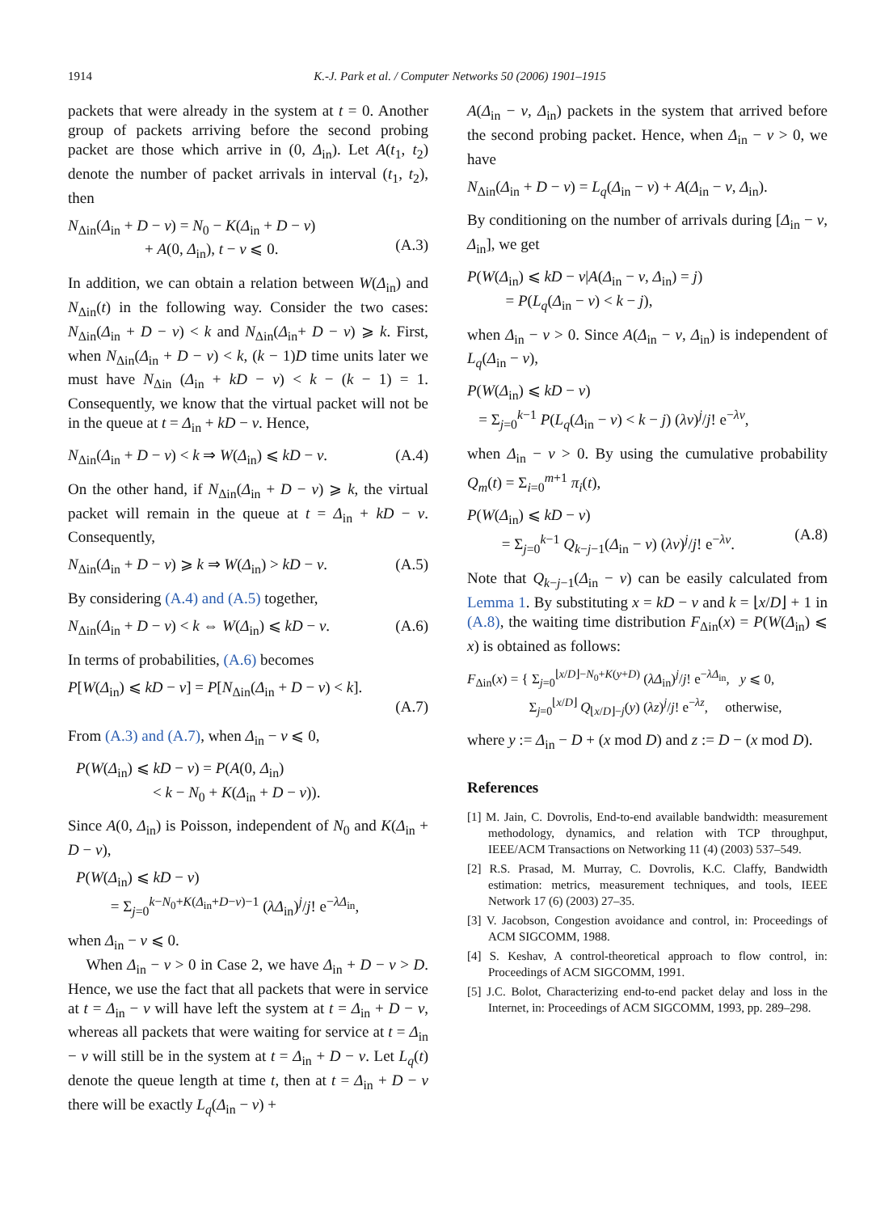1914 K.-J. Park et al. / Computer Networks 50 (2006) 1901–1915
packets that were already in the system at t = 0. Another group of packets arriving before the second probing packet are those which arrive in (0, Δ<sub>in</sub>). Let A(t<sub>1</sub>, t<sub>2</sub>) denote the number of packet arrivals in interval (t<sub>1</sub>, t<sub>2</sub>), then
N<sub>Δin</sub>(Δ<sub>in</sub> + D − v) = N<sub>0</sub> − K(Δ<sub>in</sub> + D − v)
+ A(0, Δ<sub>in</sub>), t − v ⩽ 0.
(A.3)
In addition, we can obtain a relation between W(Δ<sub>in</sub>) and N<sub>Δin</sub>(t) in the following way. Consider the two cases: N<sub>Δin</sub>(Δ<sub>in</sub> + D − v) < k and N<sub>Δin</sub>(Δ<sub>in</sub>+ D − v) ⩾ k. First, when N<sub>Δin</sub>(Δ<sub>in</sub> + D − v) < k, (k − 1)D time units later we must have N<sub>Δin</sub> (Δ<sub>in</sub> + kD − v) < k − (k − 1) = 1. Consequently, we know that the virtual packet will not be in the queue at t = Δ<sub>in</sub> + kD − v. Hence,
N<sub>Δin</sub>(Δ<sub>in</sub> + D − v) < k ⇒ W(Δ<sub>in</sub>) ⩽ kD − v. (A.4)
On the other hand, if N<sub>Δin</sub>(Δ<sub>in</sub> + D − v) ⩾ k, the virtual packet will remain in the queue at t = Δ<sub>in</sub> + kD − v. Consequently,
N<sub>Δin</sub>(Δ<sub>in</sub> + D − v) ⩾ k ⇒ W(Δ<sub>in</sub>) > kD − v. (A.5)
By considering (A.4) and (A.5) together,
N<sub>Δin</sub>(Δ<sub>in</sub> + D − v) < k ⇔ W(Δ<sub>in</sub>) ⩽ kD − v. (A.6)
In terms of probabilities, (A.6) becomes
P[W(Δ<sub>in</sub>) ⩽ kD − v] = P[N<sub>Δin</sub>(Δ<sub>in</sub> + D − v) < k].
(A.7)
From (A.3) and (A.7), when Δ<sub>in</sub> − v ⩽ 0,
P(W(Δ<sub>in</sub>) ⩽ kD − v) = P(A(0, Δ<sub>in</sub>)
< k − N<sub>0</sub> + K(Δ<sub>in</sub> + D − v)).
Since A(0, Δ<sub>in</sub>) is Poisson, independent of N<sub>0</sub> and K(Δ<sub>in</sub> + D − v),
P(W(Δ<sub>in</sub>) ⩽ kD − v)
= Σ<sub>j=0</sub><sup>k−N<sub>0</sub>+K(Δ<sub>in</sub>+D−v)−1</sup> (λΔ<sub>in</sub>)<sup>j</sup>/j! e<sup>−λΔ<sub>in</sub></sup>,
when Δ<sub>in</sub> − v ⩽ 0.
When Δ<sub>in</sub> − v > 0 in Case 2, we have Δ<sub>in</sub> + D − v > D. Hence, we use the fact that all packets that were in service at t = Δ<sub>in</sub> − v will have left the system at t = Δ<sub>in</sub> + D − v, whereas all packets that were waiting for service at t = Δ<sub>in</sub> − v will still be in the system at t = Δ<sub>in</sub> + D − v. Let L<sub>q</sub>(t) denote the queue length at time t, then at t = Δ<sub>in</sub> + D − v there will be exactly L<sub>q</sub>(Δ<sub>in</sub> − v) +
A(Δ<sub>in</sub> − v, Δ<sub>in</sub>) packets in the system that arrived before the second probing packet. Hence, when Δ<sub>in</sub> − v > 0, we have
N<sub>Δin</sub>(Δ<sub>in</sub> + D − v) = L<sub>q</sub>(Δ<sub>in</sub> − v) + A(Δ<sub>in</sub> − v, Δ<sub>in</sub>).
By conditioning on the number of arrivals during [Δ<sub>in</sub> − v, Δ<sub>in</sub>], we get
P(W(Δ<sub>in</sub>) ⩽ kD − v|A(Δ<sub>in</sub> − v, Δ<sub>in</sub>) = j)
= P(L<sub>q</sub>(Δ<sub>in</sub> − v) < k − j),
when Δ<sub>in</sub> − v > 0. Since A(Δ<sub>in</sub> − v, Δ<sub>in</sub>) is independent of L<sub>q</sub>(Δ<sub>in</sub> − v),
P(W(Δ<sub>in</sub>) ⩽ kD − v)
= Σ<sub>j=0</sub><sup>k−1</sup> P(L<sub>q</sub>(Δ<sub>in</sub> − v) < k − j) (λv)<sup>j</sup>/j! e<sup>−λv</sup>,
when Δ<sub>in</sub> − v > 0. By using the cumulative probability Q<sub>m</sub>(t) = Σ<sub>i=0</sub><sup>m+1</sup> π<sub>i</sub>(t),
P(W(Δ<sub>in</sub>) ⩽ kD − v)
= Σ<sub>j=0</sub><sup>k−1</sup> Q<sub>k−j−1</sub>(Δ<sub>in</sub> − v) (λv)<sup>j</sup>/j! e<sup>−λv</sup>.
(A.8)
Note that Q<sub>k−j−1</sub>(Δ<sub>in</sub> − v) can be easily calculated from Lemma 1. By substituting x = kD − v and k = ⌊x/D⌋ + 1 in (A.8), the waiting time distribution F<sub>Δin</sub>(x) = P(W(Δ<sub>in</sub>) ⩽ x) is obtained as follows:
F<sub>Δin</sub>(x) = { Σ<sub>j=0</sub><sup>⌊x/D⌋−N<sub>0</sub>+K(y+D)</sup> (λΔ<sub>in</sub>)<sup>j</sup>/j! e<sup>−λΔ<sub>in</sub></sup>, y ⩽ 0,
Σ<sub>j=0</sub><sup>⌊x/D⌋</sup> Q<sub>⌊x/D⌋−j</sub>(y) (λz)<sup>j</sup>/j! e<sup>−λz</sup>, otherwise,
where y := Δ<sub>in</sub> − D + (x mod D) and z := D − (x mod D).
References
[1] M. Jain, C. Dovrolis, End-to-end available bandwidth: measurement methodology, dynamics, and relation with TCP throughput, IEEE/ACM Transactions on Networking 11 (4) (2003) 537–549.
[2] R.S. Prasad, M. Murray, C. Dovrolis, K.C. Claffy, Bandwidth estimation: metrics, measurement techniques, and tools, IEEE Network 17 (6) (2003) 27–35.
[3] V. Jacobson, Congestion avoidance and control, in: Proceedings of ACM SIGCOMM, 1988.
[4] S. Keshav, A control-theoretical approach to flow control, in: Proceedings of ACM SIGCOMM, 1991.
[5] J.C. Bolot, Characterizing end-to-end packet delay and loss in the Internet, in: Proceedings of ACM SIGCOMM, 1993, pp. 289–298.